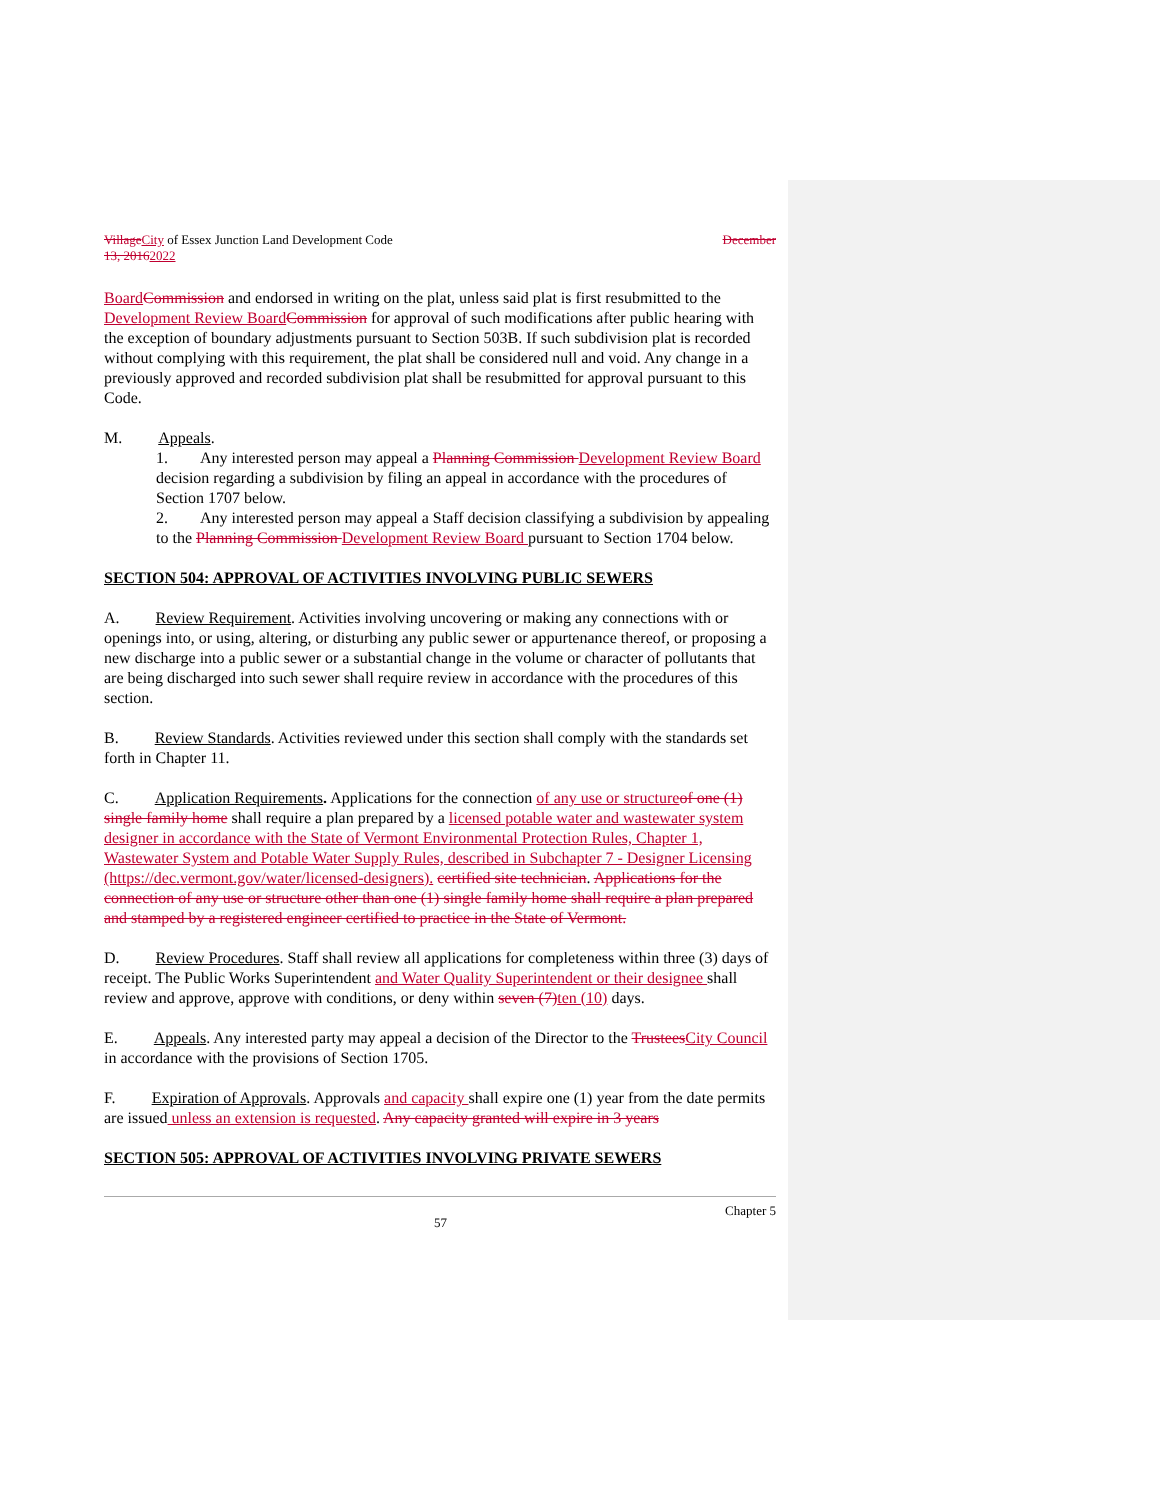Village City of Essex Junction Land Development Code December
13, 20162022
Board Commission and endorsed in writing on the plat, unless said plat is first resubmitted to the Development Review Board Commission for approval of such modifications after public hearing with the exception of boundary adjustments pursuant to Section 503B. If such subdivision plat is recorded without complying with this requirement, the plat shall be considered null and void. Any change in a previously approved and recorded subdivision plat shall be resubmitted for approval pursuant to this Code.
M. Appeals.
1. Any interested person may appeal a Planning Commission Development Review Board decision regarding a subdivision by filing an appeal in accordance with the procedures of Section 1707 below.
2. Any interested person may appeal a Staff decision classifying a subdivision by appealing to the Planning Commission Development Review Board pursuant to Section 1704 below.
SECTION 504: APPROVAL OF ACTIVITIES INVOLVING PUBLIC SEWERS
A. Review Requirement. Activities involving uncovering or making any connections with or openings into, or using, altering, or disturbing any public sewer or appurtenance thereof, or proposing a new discharge into a public sewer or a substantial change in the volume or character of pollutants that are being discharged into such sewer shall require review in accordance with the procedures of this section.
B. Review Standards. Activities reviewed under this section shall comply with the standards set forth in Chapter 11.
C. Application Requirements. Applications for the connection of any use or structure of one (1) single family home shall require a plan prepared by a licensed potable water and wastewater system designer in accordance with the State of Vermont Environmental Protection Rules, Chapter 1, Wastewater System and Potable Water Supply Rules, described in Subchapter 7 - Designer Licensing (https://dec.vermont.gov/water/licensed-designers). certified site technician. Applications for the connection of any use or structure other than one (1) single family home shall require a plan prepared and stamped by a registered engineer certified to practice in the State of Vermont.
D. Review Procedures. Staff shall review all applications for completeness within three (3) days of receipt. The Public Works Superintendent and Water Quality Superintendent or their designee shall review and approve, approve with conditions, or deny within seven (7) ten (10) days.
E. Appeals. Any interested party may appeal a decision of the Director to the Trustees City Council in accordance with the provisions of Section 1705.
F. Expiration of Approvals. Approvals and capacity shall expire one (1) year from the date permits are issued unless an extension is requested. Any capacity granted will expire in 3 years
SECTION 505: APPROVAL OF ACTIVITIES INVOLVING PRIVATE SEWERS
57 Chapter 5